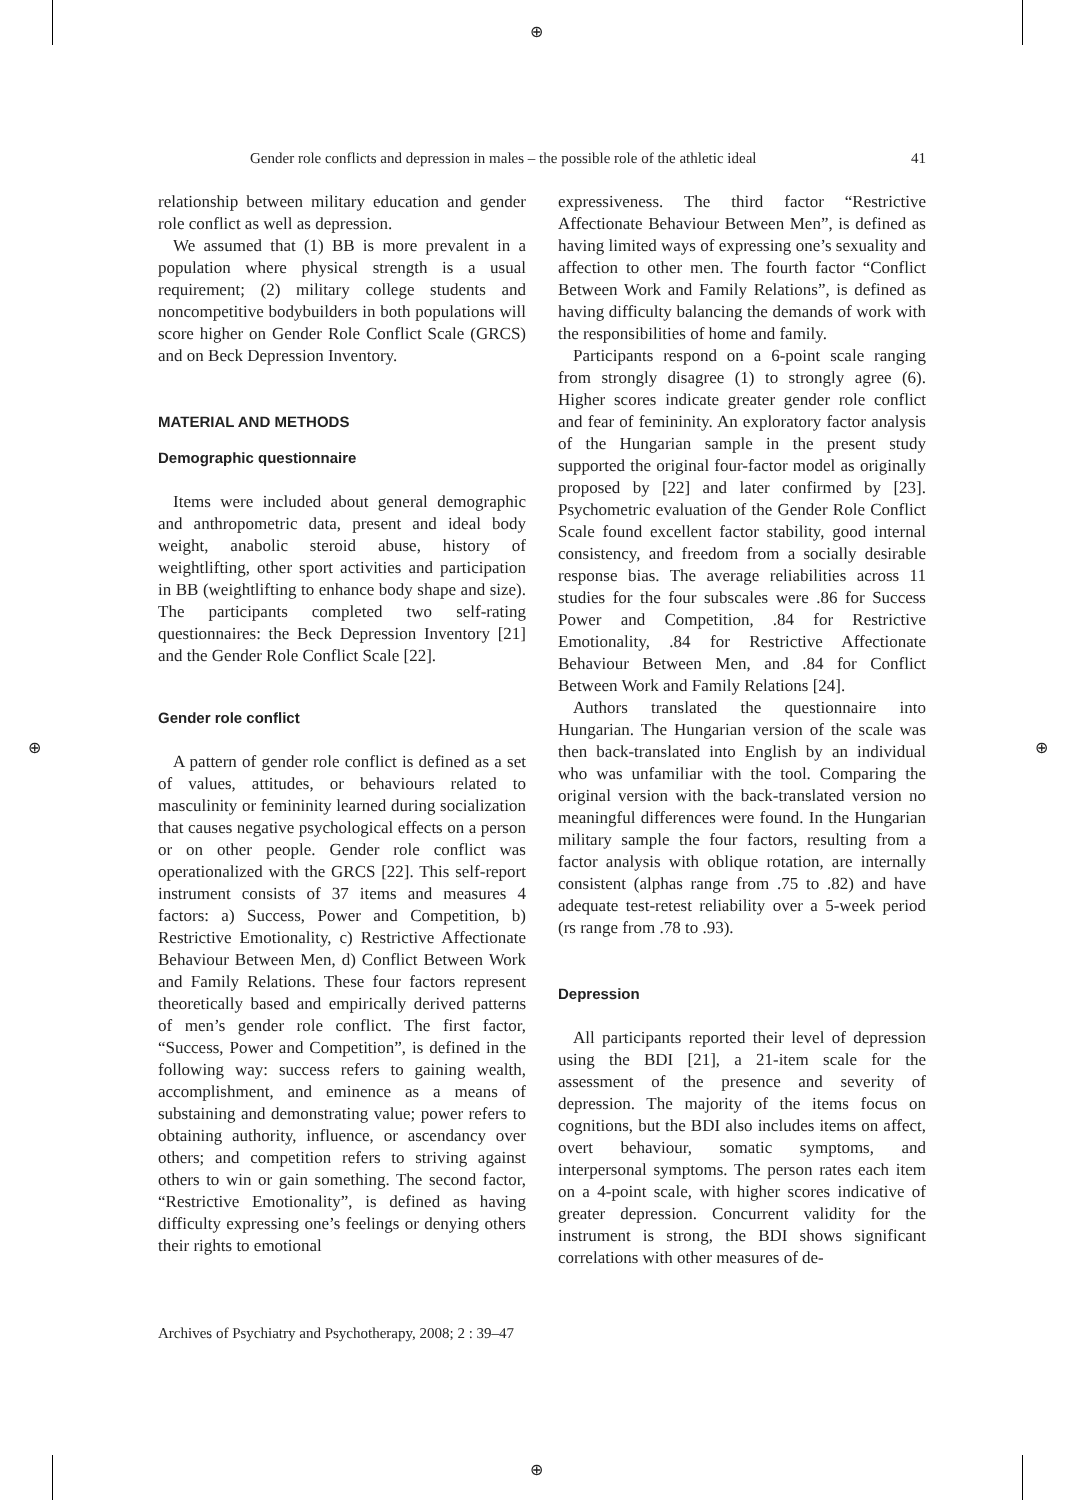⊕
⊕
⊕ ⊕
Gender role conflicts and depression in males – the possible role of the athletic ideal 41
relationship between military education and gender role conflict as well as depression.
We assumed that (1) BB is more prevalent in a population where physical strength is a usual requirement; (2) military college students and noncompetitive bodybuilders in both populations will score higher on Gender Role Conflict Scale (GRCS) and on Beck Depression Inventory.
MATERIAL AND METHODS
Demographic questionnaire
Items were included about general demographic and anthropometric data, present and ideal body weight, anabolic steroid abuse, history of weightlifting, other sport activities and participation in BB (weightlifting to enhance body shape and size). The participants completed two self-rating questionnaires: the Beck Depression Inventory [21] and the Gender Role Conflict Scale [22].
Gender role conflict
A pattern of gender role conflict is defined as a set of values, attitudes, or behaviours related to masculinity or femininity learned during socialization that causes negative psychological effects on a person or on other people. Gender role conflict was operationalized with the GRCS [22]. This self-report instrument consists of 37 items and measures 4 factors: a) Success, Power and Competition, b) Restrictive Emotionality, c) Restrictive Affectionate Behaviour Between Men, d) Conflict Between Work and Family Relations. These four factors represent theoretically based and empirically derived patterns of men’s gender role conflict. The first factor, “Success, Power and Competition”, is defined in the following way: success refers to gaining wealth, accomplishment, and eminence as a means of substaining and demonstrating value; power refers to obtaining authority, influence, or ascendancy over others; and competition refers to striving against others to win or gain something. The second factor, “Restrictive Emotionality”, is defined as having difficulty expressing one’s feelings or denying others their rights to emotional
expressiveness. The third factor “Restrictive Affectionate Behaviour Between Men”, is defined as having limited ways of expressing one’s sexuality and affection to other men. The fourth factor “Conflict Between Work and Family Relations”, is defined as having difficulty balancing the demands of work with the responsibilities of home and family.
Participants respond on a 6-point scale ranging from strongly disagree (1) to strongly agree (6). Higher scores indicate greater gender role conflict and fear of femininity. An exploratory factor analysis of the Hungarian sample in the present study supported the original four-factor model as originally proposed by [22] and later confirmed by [23]. Psychometric evaluation of the Gender Role Conflict Scale found excellent factor stability, good internal consistency, and freedom from a socially desirable response bias. The average reliabilities across 11 studies for the four subscales were .86 for Success Power and Competition, .84 for Restrictive Emotionality, .84 for Restrictive Affectionate Behaviour Between Men, and .84 for Conflict Between Work and Family Relations [24].
Authors translated the questionnaire into Hungarian. The Hungarian version of the scale was then back-translated into English by an individual who was unfamiliar with the tool. Comparing the original version with the back-translated version no meaningful differences were found. In the Hungarian military sample the four factors, resulting from a factor analysis with oblique rotation, are internally consistent (alphas range from .75 to .82) and have adequate test-retest reliability over a 5-week period (rs range from .78 to .93).
Depression
All participants reported their level of depression using the BDI [21], a 21-item scale for the assessment of the presence and severity of depression. The majority of the items focus on cognitions, but the BDI also includes items on affect, overt behaviour, somatic symptoms, and interpersonal symptoms. The person rates each item on a 4-point scale, with higher scores indicative of greater depression. Concurrent validity for the instrument is strong, the BDI shows significant correlations with other measures of de-
Archives of Psychiatry and Psychotherapy, 2008; 2 : 39–47